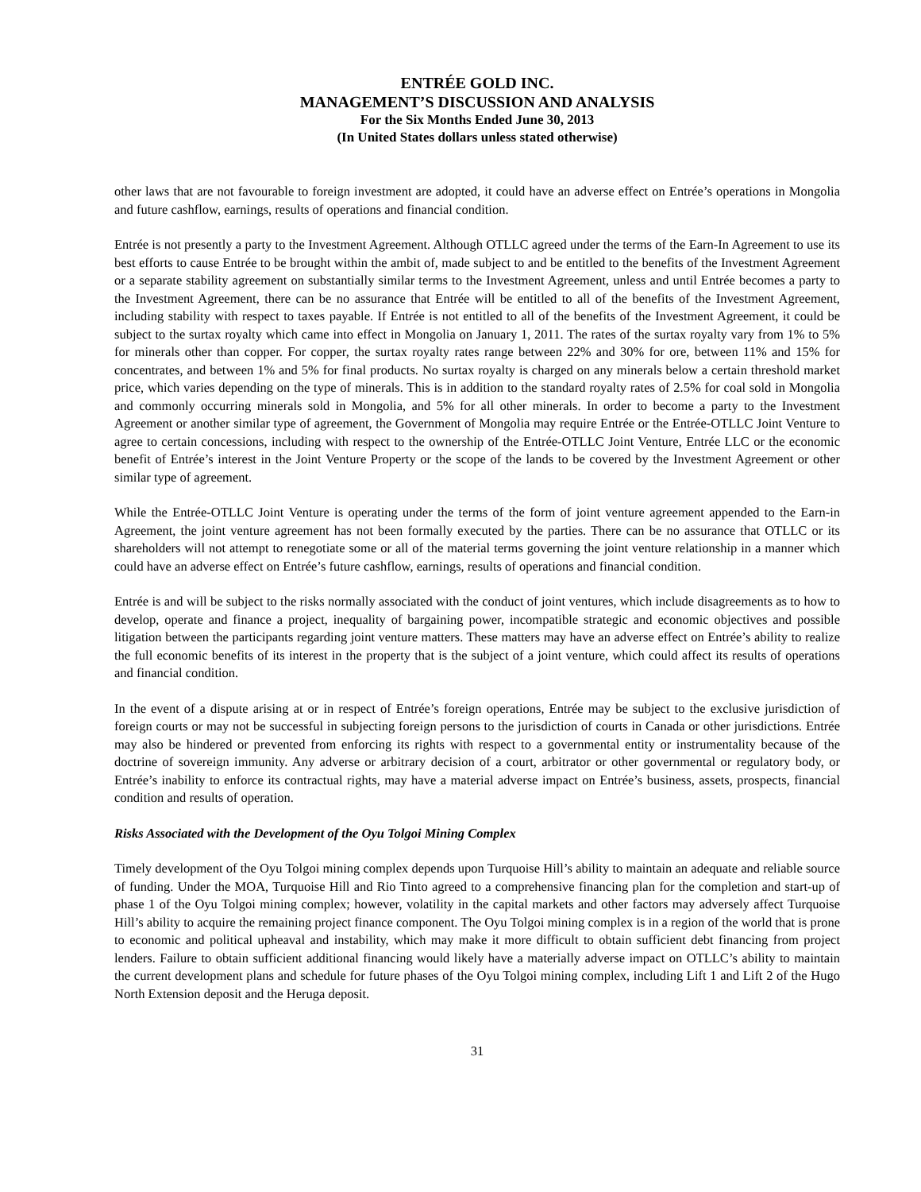ENTRÉE GOLD INC.
MANAGEMENT’S DISCUSSION AND ANALYSIS
For the Six Months Ended June 30, 2013
(In United States dollars unless stated otherwise)
other laws that are not favourable to foreign investment are adopted, it could have an adverse effect on Entrée’s operations in Mongolia and future cashflow, earnings, results of operations and financial condition.
Entrée is not presently a party to the Investment Agreement. Although OTLLC agreed under the terms of the Earn-In Agreement to use its best efforts to cause Entrée to be brought within the ambit of, made subject to and be entitled to the benefits of the Investment Agreement or a separate stability agreement on substantially similar terms to the Investment Agreement, unless and until Entrée becomes a party to the Investment Agreement, there can be no assurance that Entrée will be entitled to all of the benefits of the Investment Agreement, including stability with respect to taxes payable. If Entrée is not entitled to all of the benefits of the Investment Agreement, it could be subject to the surtax royalty which came into effect in Mongolia on January 1, 2011. The rates of the surtax royalty vary from 1% to 5% for minerals other than copper. For copper, the surtax royalty rates range between 22% and 30% for ore, between 11% and 15% for concentrates, and between 1% and 5% for final products. No surtax royalty is charged on any minerals below a certain threshold market price, which varies depending on the type of minerals. This is in addition to the standard royalty rates of 2.5% for coal sold in Mongolia and commonly occurring minerals sold in Mongolia, and 5% for all other minerals. In order to become a party to the Investment Agreement or another similar type of agreement, the Government of Mongolia may require Entrée or the Entrée-OTLLC Joint Venture to agree to certain concessions, including with respect to the ownership of the Entrée-OTLLC Joint Venture, Entrée LLC or the economic benefit of Entrée’s interest in the Joint Venture Property or the scope of the lands to be covered by the Investment Agreement or other similar type of agreement.
While the Entrée-OTLLC Joint Venture is operating under the terms of the form of joint venture agreement appended to the Earn-in Agreement, the joint venture agreement has not been formally executed by the parties. There can be no assurance that OTLLC or its shareholders will not attempt to renegotiate some or all of the material terms governing the joint venture relationship in a manner which could have an adverse effect on Entrée’s future cashflow, earnings, results of operations and financial condition.
Entrée is and will be subject to the risks normally associated with the conduct of joint ventures, which include disagreements as to how to develop, operate and finance a project, inequality of bargaining power, incompatible strategic and economic objectives and possible litigation between the participants regarding joint venture matters. These matters may have an adverse effect on Entrée’s ability to realize the full economic benefits of its interest in the property that is the subject of a joint venture, which could affect its results of operations and financial condition.
In the event of a dispute arising at or in respect of Entrée’s foreign operations, Entrée may be subject to the exclusive jurisdiction of foreign courts or may not be successful in subjecting foreign persons to the jurisdiction of courts in Canada or other jurisdictions. Entrée may also be hindered or prevented from enforcing its rights with respect to a governmental entity or instrumentality because of the doctrine of sovereign immunity. Any adverse or arbitrary decision of a court, arbitrator or other governmental or regulatory body, or Entrée’s inability to enforce its contractual rights, may have a material adverse impact on Entrée’s business, assets, prospects, financial condition and results of operation.
Risks Associated with the Development of the Oyu Tolgoi Mining Complex
Timely development of the Oyu Tolgoi mining complex depends upon Turquoise Hill’s ability to maintain an adequate and reliable source of funding. Under the MOA, Turquoise Hill and Rio Tinto agreed to a comprehensive financing plan for the completion and start-up of phase 1 of the Oyu Tolgoi mining complex; however, volatility in the capital markets and other factors may adversely affect Turquoise Hill’s ability to acquire the remaining project finance component. The Oyu Tolgoi mining complex is in a region of the world that is prone to economic and political upheaval and instability, which may make it more difficult to obtain sufficient debt financing from project lenders. Failure to obtain sufficient additional financing would likely have a materially adverse impact on OTLLC’s ability to maintain the current development plans and schedule for future phases of the Oyu Tolgoi mining complex, including Lift 1 and Lift 2 of the Hugo North Extension deposit and the Heruga deposit.
31